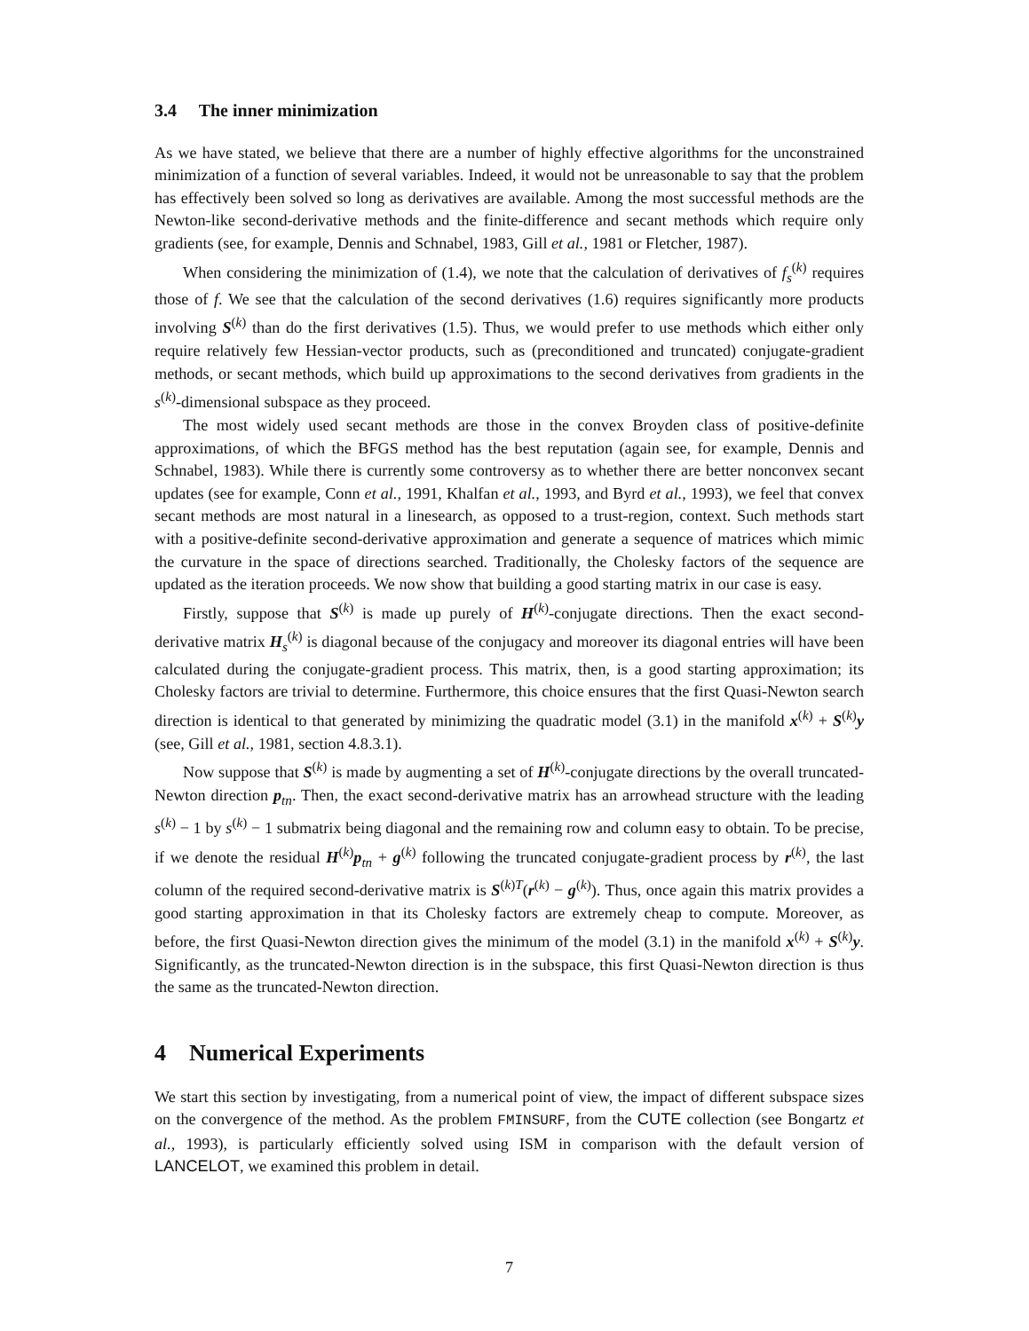3.4 The inner minimization
As we have stated, we believe that there are a number of highly effective algorithms for the unconstrained minimization of a function of several variables. Indeed, it would not be unreasonable to say that the problem has effectively been solved so long as derivatives are available. Among the most successful methods are the Newton-like second-derivative methods and the finite-difference and secant methods which require only gradients (see, for example, Dennis and Schnabel, 1983, Gill et al., 1981 or Fletcher, 1987).
When considering the minimization of (1.4), we note that the calculation of derivatives of f<sub>s</sub><sup>(k)</sup> requires those of f. We see that the calculation of the second derivatives (1.6) requires significantly more products involving S<sup>(k)</sup> than do the first derivatives (1.5). Thus, we would prefer to use methods which either only require relatively few Hessian-vector products, such as (preconditioned and truncated) conjugate-gradient methods, or secant methods, which build up approximations to the second derivatives from gradients in the s<sup>(k)</sup>-dimensional subspace as they proceed.
The most widely used secant methods are those in the convex Broyden class of positive-definite approximations, of which the BFGS method has the best reputation (again see, for example, Dennis and Schnabel, 1983). While there is currently some controversy as to whether there are better nonconvex secant updates (see for example, Conn et al., 1991, Khalfan et al., 1993, and Byrd et al., 1993), we feel that convex secant methods are most natural in a linesearch, as opposed to a trust-region, context. Such methods start with a positive-definite second-derivative approximation and generate a sequence of matrices which mimic the curvature in the space of directions searched. Traditionally, the Cholesky factors of the sequence are updated as the iteration proceeds. We now show that building a good starting matrix in our case is easy.
Firstly, suppose that S<sup>(k)</sup> is made up purely of H<sup>(k)</sup>-conjugate directions. Then the exact second-derivative matrix H<sub>s</sub><sup>(k)</sup> is diagonal because of the conjugacy and moreover its diagonal entries will have been calculated during the conjugate-gradient process. This matrix, then, is a good starting approximation; its Cholesky factors are trivial to determine. Furthermore, this choice ensures that the first Quasi-Newton search direction is identical to that generated by minimizing the quadratic model (3.1) in the manifold x<sup>(k)</sup> + S<sup>(k)</sup>y (see, Gill et al., 1981, section 4.8.3.1).
Now suppose that S<sup>(k)</sup> is made by augmenting a set of H<sup>(k)</sup>-conjugate directions by the overall truncated-Newton direction p<sub>tn</sub>. Then, the exact second-derivative matrix has an arrowhead structure with the leading s<sup>(k)</sup> − 1 by s<sup>(k)</sup> − 1 submatrix being diagonal and the remaining row and column easy to obtain. To be precise, if we denote the residual H<sup>(k)</sup>p<sub>tn</sub> + g<sup>(k)</sup> following the truncated conjugate-gradient process by r<sup>(k)</sup>, the last column of the required second-derivative matrix is S<sup>(k)T</sup>(r<sup>(k)</sup> − g<sup>(k)</sup>). Thus, once again this matrix provides a good starting approximation in that its Cholesky factors are extremely cheap to compute. Moreover, as before, the first Quasi-Newton direction gives the minimum of the model (3.1) in the manifold x<sup>(k)</sup> + S<sup>(k)</sup>y. Significantly, as the truncated-Newton direction is in the subspace, this first Quasi-Newton direction is thus the same as the truncated-Newton direction.
4 Numerical Experiments
We start this section by investigating, from a numerical point of view, the impact of different subspace sizes on the convergence of the method. As the problem FMINSURF, from the CUTE collection (see Bongartz et al., 1993), is particularly efficiently solved using ISM in comparison with the default version of LANCELOT, we examined this problem in detail.
7